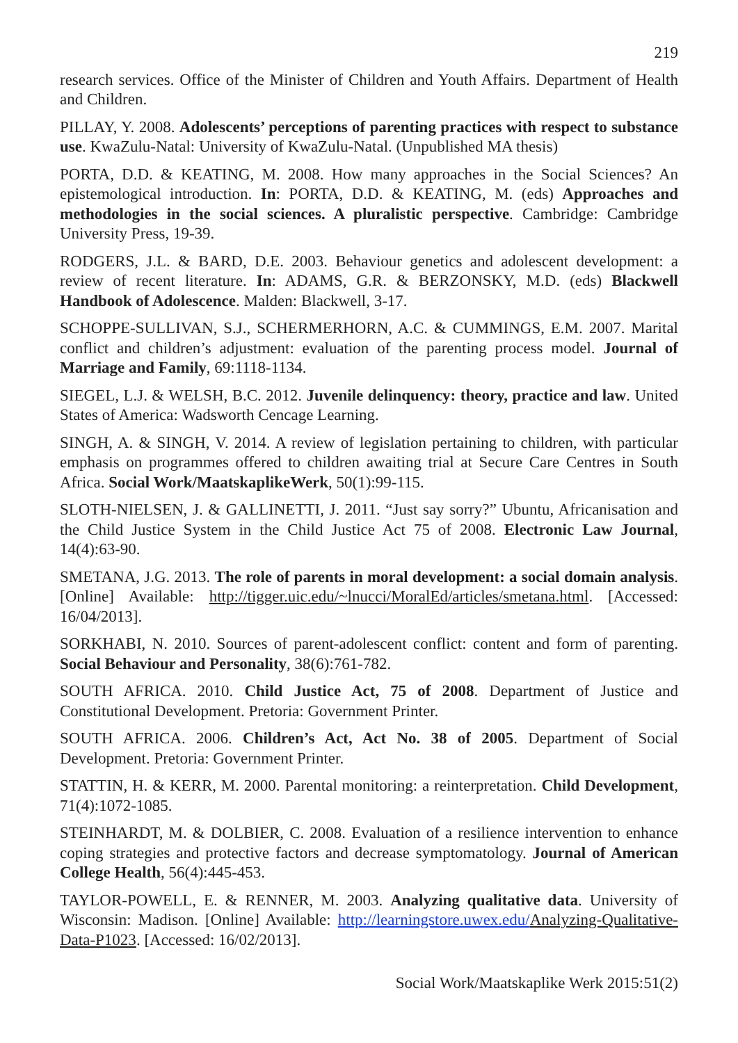219
research services. Office of the Minister of Children and Youth Affairs. Department of Health and Children.
PILLAY, Y. 2008. Adolescents’ perceptions of parenting practices with respect to substance use. KwaZulu-Natal: University of KwaZulu-Natal. (Unpublished MA thesis)
PORTA, D.D. & KEATING, M. 2008. How many approaches in the Social Sciences? An epistemological introduction. In: PORTA, D.D. & KEATING, M. (eds) Approaches and methodologies in the social sciences. A pluralistic perspective. Cambridge: Cambridge University Press, 19-39.
RODGERS, J.L. & BARD, D.E. 2003. Behaviour genetics and adolescent development: a review of recent literature. In: ADAMS, G.R. & BERZONSKY, M.D. (eds) Blackwell Handbook of Adolescence. Malden: Blackwell, 3-17.
SCHOPPE-SULLIVAN, S.J., SCHERMERHORN, A.C. & CUMMINGS, E.M. 2007. Marital conflict and children’s adjustment: evaluation of the parenting process model. Journal of Marriage and Family, 69:1118-1134.
SIEGEL, L.J. & WELSH, B.C. 2012. Juvenile delinquency: theory, practice and law. United States of America: Wadsworth Cencage Learning.
SINGH, A. & SINGH, V. 2014. A review of legislation pertaining to children, with particular emphasis on programmes offered to children awaiting trial at Secure Care Centres in South Africa. Social Work/MaatskaplikeWerk, 50(1):99-115.
SLOTH-NIELSEN, J. & GALLINETTI, J. 2011. “Just say sorry?” Ubuntu, Africanisation and the Child Justice System in the Child Justice Act 75 of 2008. Electronic Law Journal, 14(4):63-90.
SMETANA, J.G. 2013. The role of parents in moral development: a social domain analysis. [Online] Available: http://tigger.uic.edu/~lnucci/MoralEd/articles/smetana.html. [Accessed: 16/04/2013].
SORKHABI, N. 2010. Sources of parent-adolescent conflict: content and form of parenting. Social Behaviour and Personality, 38(6):761-782.
SOUTH AFRICA. 2010. Child Justice Act, 75 of 2008. Department of Justice and Constitutional Development. Pretoria: Government Printer.
SOUTH AFRICA. 2006. Children’s Act, Act No. 38 of 2005. Department of Social Development. Pretoria: Government Printer.
STATTIN, H. & KERR, M. 2000. Parental monitoring: a reinterpretation. Child Development, 71(4):1072-1085.
STEINHARDT, M. & DOLBIER, C. 2008. Evaluation of a resilience intervention to enhance coping strategies and protective factors and decrease symptomatology. Journal of American College Health, 56(4):445-453.
TAYLOR-POWELL, E. & RENNER, M. 2003. Analyzing qualitative data. University of Wisconsin: Madison. [Online] Available: http://learningstore.uwex.edu/Analyzing-Qualitative-Data-P1023. [Accessed: 16/02/2013].
Social Work/Maatskaplike Werk 2015:51(2)